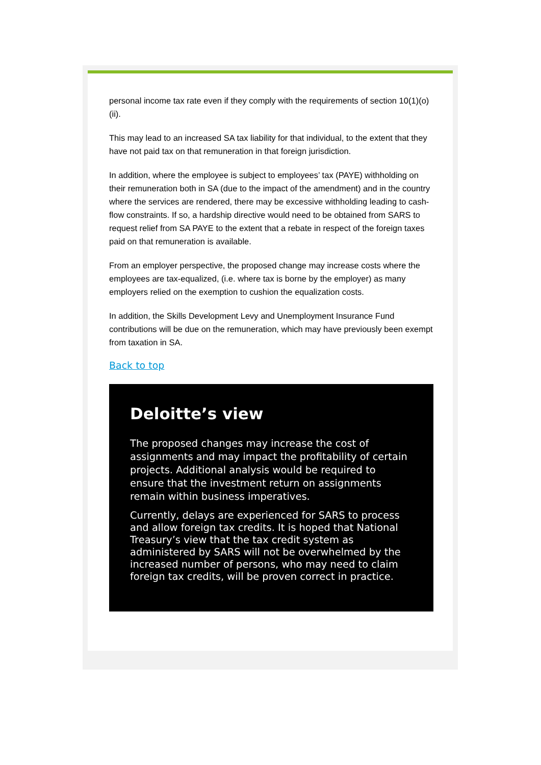personal income tax rate even if they comply with the requirements of section 10(1)(o)(ii).
This may lead to an increased SA tax liability for that individual, to the extent that they have not paid tax on that remuneration in that foreign jurisdiction.
In addition, where the employee is subject to employees’ tax (PAYE) withholding on their remuneration both in SA (due to the impact of the amendment) and in the country where the services are rendered, there may be excessive withholding leading to cash-flow constraints. If so, a hardship directive would need to be obtained from SARS to request relief from SA PAYE to the extent that a rebate in respect of the foreign taxes paid on that remuneration is available.
From an employer perspective, the proposed change may increase costs where the employees are tax-equalized, (i.e. where tax is borne by the employer) as many employers relied on the exemption to cushion the equalization costs.
In addition, the Skills Development Levy and Unemployment Insurance Fund contributions will be due on the remuneration, which may have previously been exempt from taxation in SA.
Back to top
Deloitte’s view
The proposed changes may increase the cost of assignments and may impact the profitability of certain projects. Additional analysis would be required to ensure that the investment return on assignments remain within business imperatives.
Currently, delays are experienced for SARS to process and allow foreign tax credits. It is hoped that National Treasury’s view that the tax credit system as administered by SARS will not be overwhelmed by the increased number of persons, who may need to claim foreign tax credits, will be proven correct in practice.